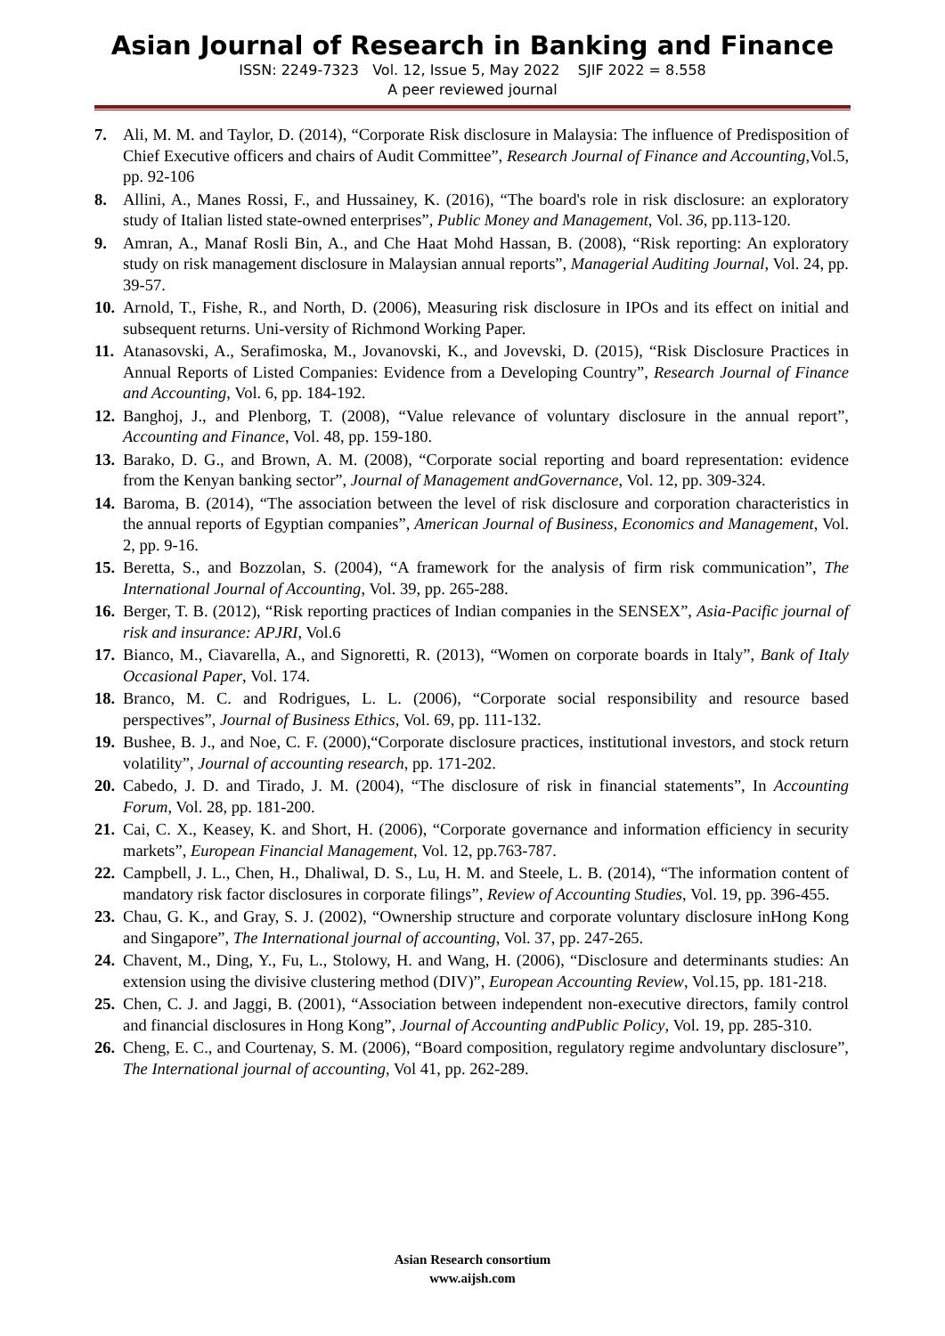Asian Journal of Research in Banking and Finance
ISSN: 2249-7323 Vol. 12, Issue 5, May 2022 SJIF 2022 = 8.558
A peer reviewed journal
7. Ali, M. M. and Taylor, D. (2014), “Corporate Risk disclosure in Malaysia: The influence of Predisposition of Chief Executive officers and chairs of Audit Committee”, Research Journal of Finance and Accounting,Vol.5, pp. 92-106
8. Allini, A., Manes Rossi, F., and Hussainey, K. (2016), “The board's role in risk disclosure: an exploratory study of Italian listed state-owned enterprises”, Public Money and Management, Vol. 36, pp.113-120.
9. Amran, A., Manaf Rosli Bin, A., and Che Haat Mohd Hassan, B. (2008), “Risk reporting: An exploratory study on risk management disclosure in Malaysian annual reports”, Managerial Auditing Journal, Vol. 24, pp. 39-57.
10. Arnold, T., Fishe, R., and North, D. (2006), Measuring risk disclosure in IPOs and its effect on initial and subsequent returns. Uni-versity of Richmond Working Paper.
11. Atanasovski, A., Serafimoska, M., Jovanovski, K., and Jovevski, D. (2015), “Risk Disclosure Practices in Annual Reports of Listed Companies: Evidence from a Developing Country”, Research Journal of Finance and Accounting, Vol. 6, pp. 184-192.
12. Banghoj, J., and Plenborg, T. (2008), “Value relevance of voluntary disclosure in the annual report”, Accounting and Finance, Vol. 48, pp. 159-180.
13. Barako, D. G., and Brown, A. M. (2008), “Corporate social reporting and board representation: evidence from the Kenyan banking sector”, Journal of Management andGovernance, Vol. 12, pp. 309-324.
14. Baroma, B. (2014), “The association between the level of risk disclosure and corporation characteristics in the annual reports of Egyptian companies”, American Journal of Business, Economics and Management, Vol. 2, pp. 9-16.
15. Beretta, S., and Bozzolan, S. (2004), “A framework for the analysis of firm risk communication”, The International Journal of Accounting, Vol. 39, pp. 265-288.
16. Berger, T. B. (2012), “Risk reporting practices of Indian companies in the SENSEX”, Asia-Pacific journal of risk and insurance: APJRI, Vol.6
17. Bianco, M., Ciavarella, A., and Signoretti, R. (2013), “Women on corporate boards in Italy”, Bank of Italy Occasional Paper, Vol. 174.
18. Branco, M. C. and Rodrigues, L. L. (2006), “Corporate social responsibility and resource based perspectives”, Journal of Business Ethics, Vol. 69, pp. 111-132.
19. Bushee, B. J., and Noe, C. F. (2000),“Corporate disclosure practices, institutional investors, and stock return volatility”, Journal of accounting research, pp. 171-202.
20. Cabedo, J. D. and Tirado, J. M. (2004), “The disclosure of risk in financial statements”, In Accounting Forum, Vol. 28, pp. 181-200.
21. Cai, C. X., Keasey, K. and Short, H. (2006), “Corporate governance and information efficiency in security markets”, European Financial Management, Vol. 12, pp.763-787.
22. Campbell, J. L., Chen, H., Dhaliwal, D. S., Lu, H. M. and Steele, L. B. (2014), “The information content of mandatory risk factor disclosures in corporate filings”, Review of Accounting Studies, Vol. 19, pp. 396-455.
23. Chau, G. K., and Gray, S. J. (2002), “Ownership structure and corporate voluntary disclosure inHong Kong and Singapore”, The International journal of accounting, Vol. 37, pp. 247-265.
24. Chavent, M., Ding, Y., Fu, L., Stolowy, H. and Wang, H. (2006), “Disclosure and determinants studies: An extension using the divisive clustering method (DIV)”, European Accounting Review, Vol.15, pp. 181-218.
25. Chen, C. J. and Jaggi, B. (2001), “Association between independent non-executive directors, family control and financial disclosures in Hong Kong”, Journal of Accounting andPublic Policy, Vol. 19, pp. 285-310.
26. Cheng, E. C., and Courtenay, S. M. (2006), “Board composition, regulatory regime andvoluntary disclosure”, The International journal of accounting, Vol 41, pp. 262-289.
Asian Research consortium
www.aijsh.com